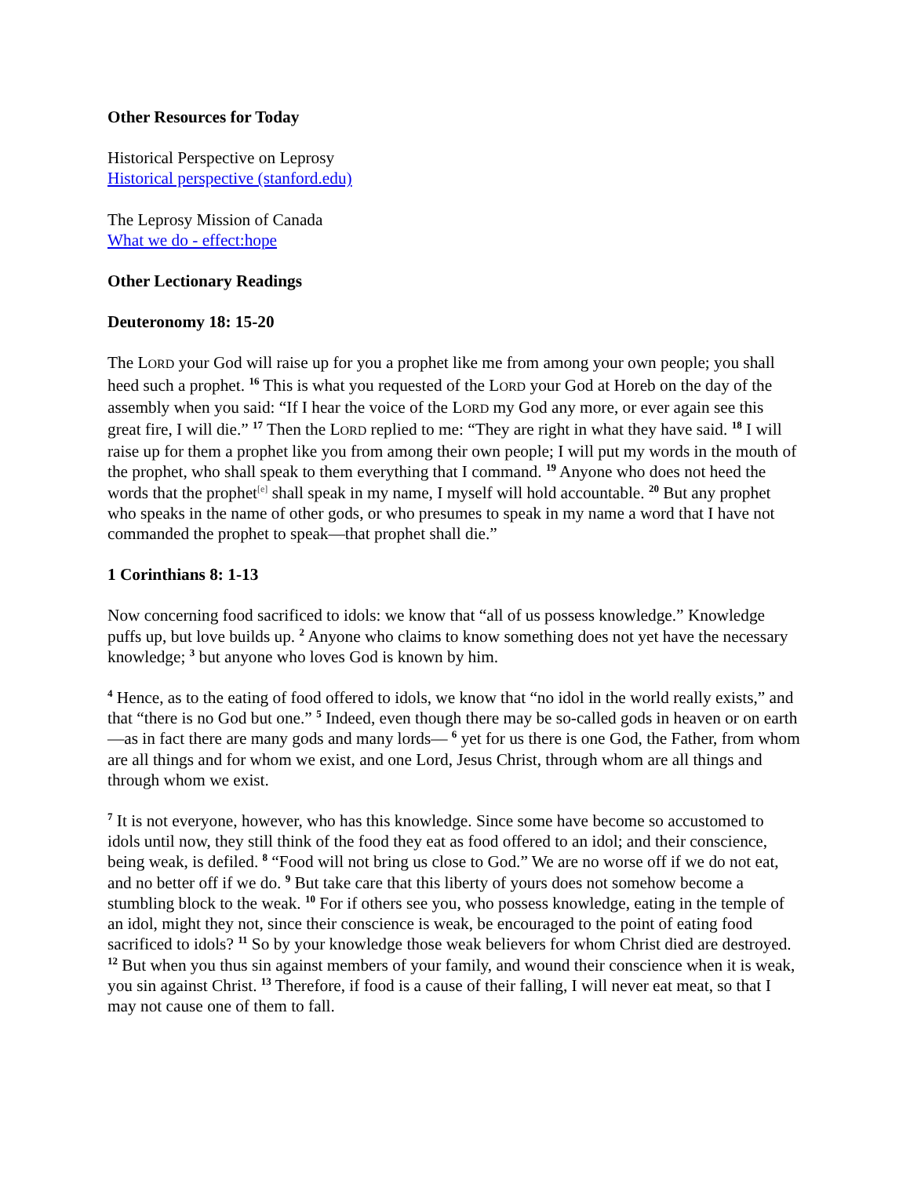Other Resources for Today
Historical Perspective on Leprosy
Historical perspective (stanford.edu)
The Leprosy Mission of Canada
What we do - effect:hope
Other Lectionary Readings
Deuteronomy 18: 15-20
The LORD your God will raise up for you a prophet like me from among your own people; you shall heed such a prophet. <sup>16</sup> This is what you requested of the LORD your God at Horeb on the day of the assembly when you said: “If I hear the voice of the LORD my God any more, or ever again see this great fire, I will die.” <sup>17</sup> Then the LORD replied to me: “They are right in what they have said. <sup>18</sup> I will raise up for them a prophet like you from among their own people; I will put my words in the mouth of the prophet, who shall speak to them everything that I command. <sup>19</sup> Anyone who does not heed the words that the prophet<sup>[e]</sup> shall speak in my name, I myself will hold accountable. <sup>20</sup> But any prophet who speaks in the name of other gods, or who presumes to speak in my name a word that I have not commanded the prophet to speak—that prophet shall die.”
1 Corinthians 8: 1-13
Now concerning food sacrificed to idols: we know that “all of us possess knowledge.” Knowledge puffs up, but love builds up. <sup>2</sup> Anyone who claims to know something does not yet have the necessary knowledge; <sup>3</sup> but anyone who loves God is known by him.
<sup>4</sup> Hence, as to the eating of food offered to idols, we know that “no idol in the world really exists,” and that “there is no God but one.” <sup>5</sup> Indeed, even though there may be so-called gods in heaven or on earth—as in fact there are many gods and many lords— <sup>6</sup> yet for us there is one God, the Father, from whom are all things and for whom we exist, and one Lord, Jesus Christ, through whom are all things and through whom we exist.
<sup>7</sup> It is not everyone, however, who has this knowledge. Since some have become so accustomed to idols until now, they still think of the food they eat as food offered to an idol; and their conscience, being weak, is defiled. <sup>8</sup> “Food will not bring us close to God.” We are no worse off if we do not eat, and no better off if we do. <sup>9</sup> But take care that this liberty of yours does not somehow become a stumbling block to the weak. <sup>10</sup> For if others see you, who possess knowledge, eating in the temple of an idol, might they not, since their conscience is weak, be encouraged to the point of eating food sacrificed to idols? <sup>11</sup> So by your knowledge those weak believers for whom Christ died are destroyed. <sup>12</sup> But when you thus sin against members of your family, and wound their conscience when it is weak, you sin against Christ. <sup>13</sup> Therefore, if food is a cause of their falling, I will never eat meat, so that I may not cause one of them to fall.